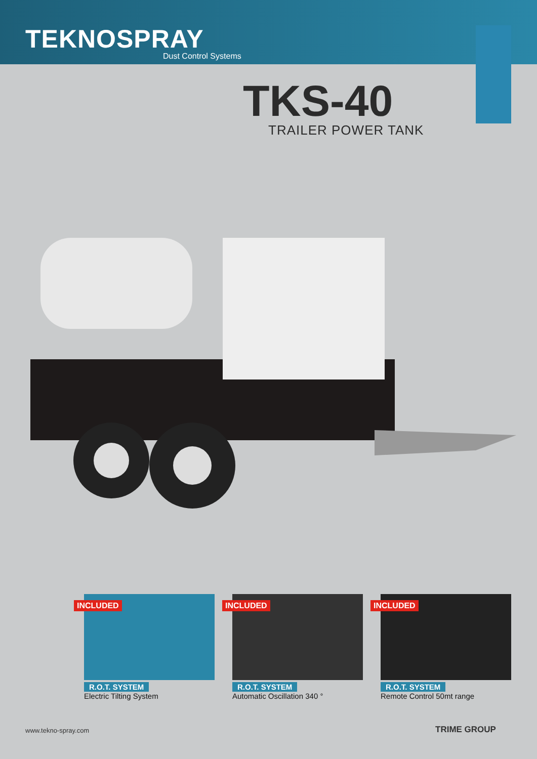TEKNOSPRAY
Dust Control Systems
TKS-40
TRAILER POWER TANK
INCLUDED
R.O.T. SYSTEM
Electric Tilting System
INCLUDED
R.O.T. SYSTEM
Automatic Oscillation 340 °
INCLUDED
R.O.T. SYSTEM
Remote Control 50mt range
www.tekno-spray.com TRIME GROUP